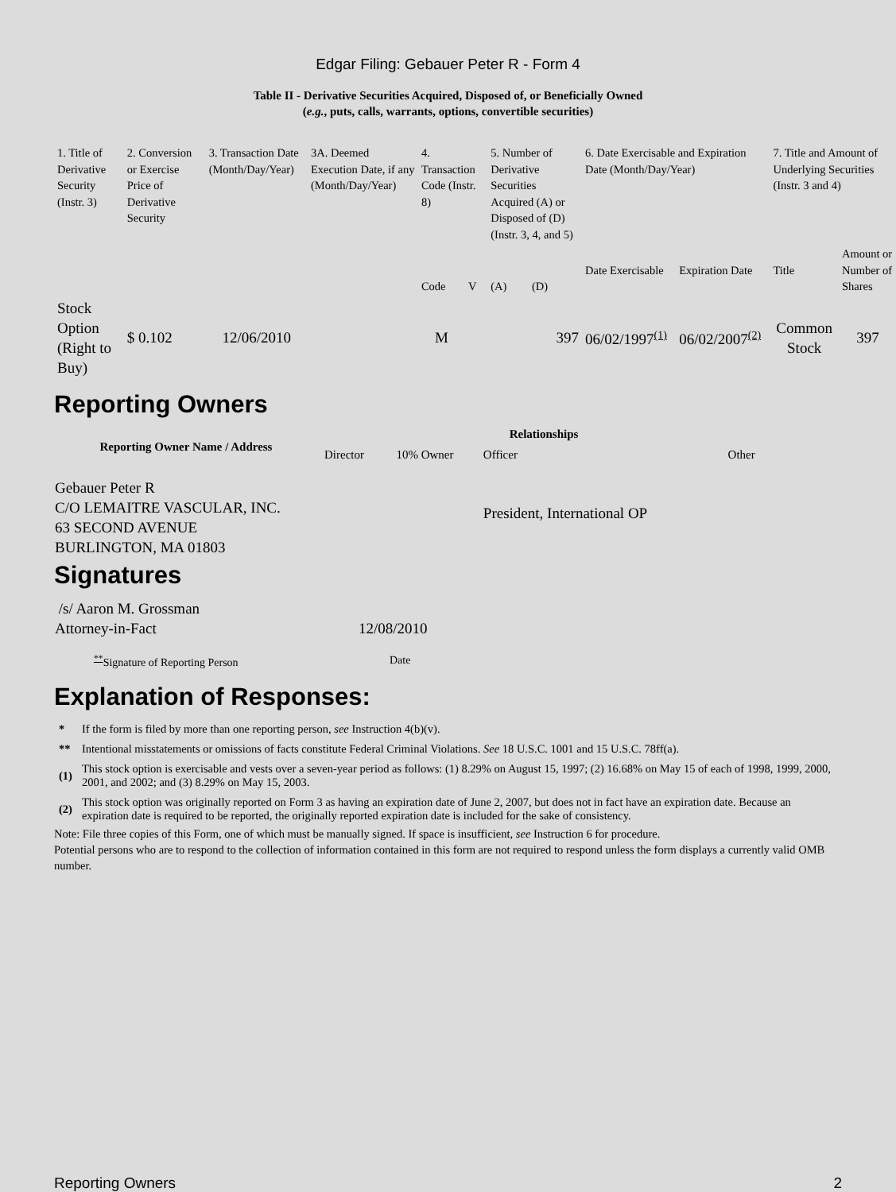Edgar Filing: Gebauer Peter R - Form 4
Table II - Derivative Securities Acquired, Disposed of, or Beneficially Owned
(e.g., puts, calls, warrants, options, convertible securities)
| 1. Title of Derivative Security (Instr. 3) | 2. Conversion or Exercise Price of Derivative Security | 3. Transaction Date (Month/Day/Year) | 3A. Deemed Execution Date, if any (Month/Day/Year) | 4. Transaction Code (Instr. 8) | | 5. Number of Derivative Securities Acquired (A) or Disposed of (D) (Instr. 3, 4, and 5) | | 6. Date Exercisable and Expiration Date (Month/Day/Year) | | 7. Title and Amount of Underlying Securities (Instr. 3 and 4) | |
| | | | | Code | V | (A) | (D) | Date Exercisable | Expiration Date | Title | Amount or Number of Shares |
| Stock Option (Right to Buy) | $ 0.102 | 12/06/2010 | | M | | | 397 | 06/02/1997<sup>(1)</sup> | 06/02/2007<sup>(2)</sup> | Common Stock | 397 |
Reporting Owners
| Reporting Owner Name / Address | Relationships | | | |
| --- | --- | --- | --- | --- |
| | Director | 10% Owner | Officer | Other |
| Gebauer Peter R C/O LEMAITRE VASCULAR, INC. 63 SECOND AVENUE BURLINGTON, MA 01803 | | | President, International OP | |
Signatures
| /s/ Aaron M. Grossman Attorney-in-Fact | 12/08/2010 |
| <sup>**</sup> Signature of Reporting Person | Date |
Explanation of Responses:
| * | If the form is filed by more than one reporting person, see Instruction 4(b)(v). |
| ** | Intentional misstatements or omissions of facts constitute Federal Criminal Violations. See 18 U.S.C. 1001 and 15 U.S.C. 78ff(a). |
| (1) | This stock option is exercisable and vests over a seven-year period as follows: (1) 8.29% on August 15, 1997; (2) 16.68% on May 15 of each of 1998, 1999, 2000, 2001, and 2002; and (3) 8.29% on May 15, 2003. |
| (2) | This stock option was originally reported on Form 3 as having an expiration date of June 2, 2007, but does not in fact have an expiration date. Because an expiration date is required to be reported, the originally reported expiration date is included for the sake of consistency. |
Note: File three copies of this Form, one of which must be manually signed. If space is insufficient, see Instruction 6 for procedure.
Potential persons who are to respond to the collection of information contained in this form are not required to respond unless the form displays a currently valid OMB number.
Reporting Owners 2